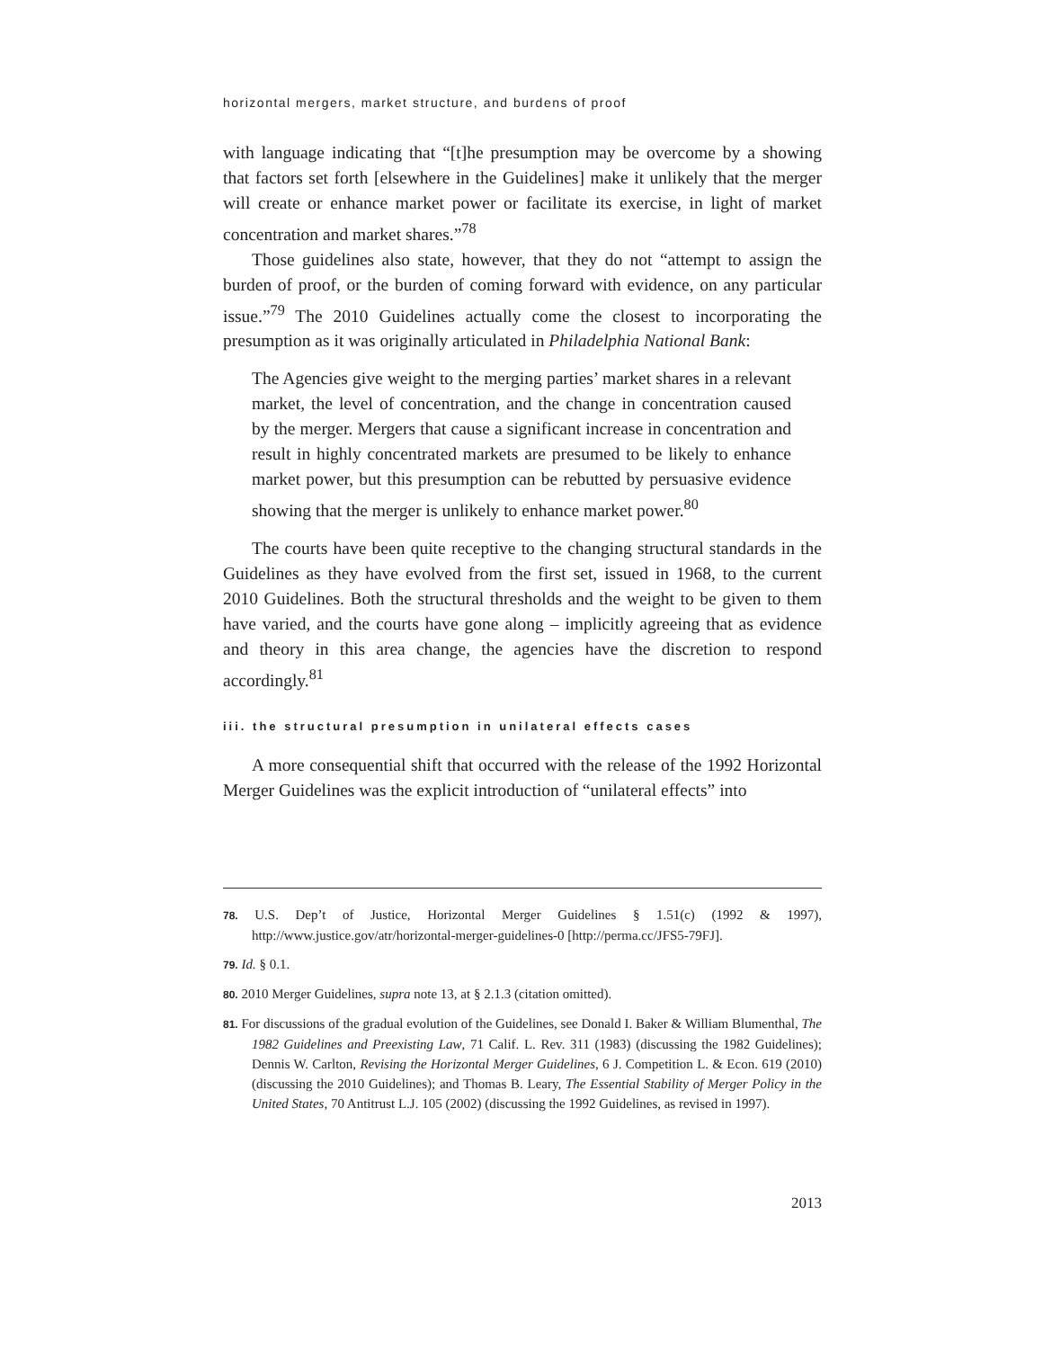horizontal mergers, market structure, and burdens of proof
with language indicating that “[t]he presumption may be overcome by a showing that factors set forth [elsewhere in the Guidelines] make it unlikely that the merger will create or enhance market power or facilitate its exercise, in light of market concentration and market shares.”<sup>78</sup>
Those guidelines also state, however, that they do not “attempt to assign the burden of proof, or the burden of coming forward with evidence, on any particular issue.”<sup>79</sup> The 2010 Guidelines actually come the closest to incorporating the presumption as it was originally articulated in Philadelphia National Bank:
The Agencies give weight to the merging parties’ market shares in a relevant market, the level of concentration, and the change in concentration caused by the merger. Mergers that cause a significant increase in concentration and result in highly concentrated markets are presumed to be likely to enhance market power, but this presumption can be rebutted by persuasive evidence showing that the merger is unlikely to enhance market power.<sup>80</sup>
The courts have been quite receptive to the changing structural standards in the Guidelines as they have evolved from the first set, issued in 1968, to the current 2010 Guidelines. Both the structural thresholds and the weight to be given to them have varied, and the courts have gone along – implicitly agreeing that as evidence and theory in this area change, the agencies have the discretion to respond accordingly.<sup>81</sup>
iii. the structural presumption in unilateral effects cases
A more consequential shift that occurred with the release of the 1992 Horizontal Merger Guidelines was the explicit introduction of “unilateral effects” into
78. U.S. Dep’t of Justice, Horizontal Merger Guidelines § 1.51(c) (1992 & 1997), http://www.justice.gov/atr/horizontal-merger-guidelines-0 [http://perma.cc/JFS5-79FJ].
79. Id. § 0.1.
80. 2010 Merger Guidelines, supra note 13, at § 2.1.3 (citation omitted).
81. For discussions of the gradual evolution of the Guidelines, see Donald I. Baker & William Blumenthal, The 1982 Guidelines and Preexisting Law, 71 Calif. L. Rev. 311 (1983) (discussing the 1982 Guidelines); Dennis W. Carlton, Revising the Horizontal Merger Guidelines, 6 J. Competition L. & Econ. 619 (2010) (discussing the 2010 Guidelines); and Thomas B. Leary, The Essential Stability of Merger Policy in the United States, 70 Antitrust L.J. 105 (2002) (discussing the 1992 Guidelines, as revised in 1997).
2013